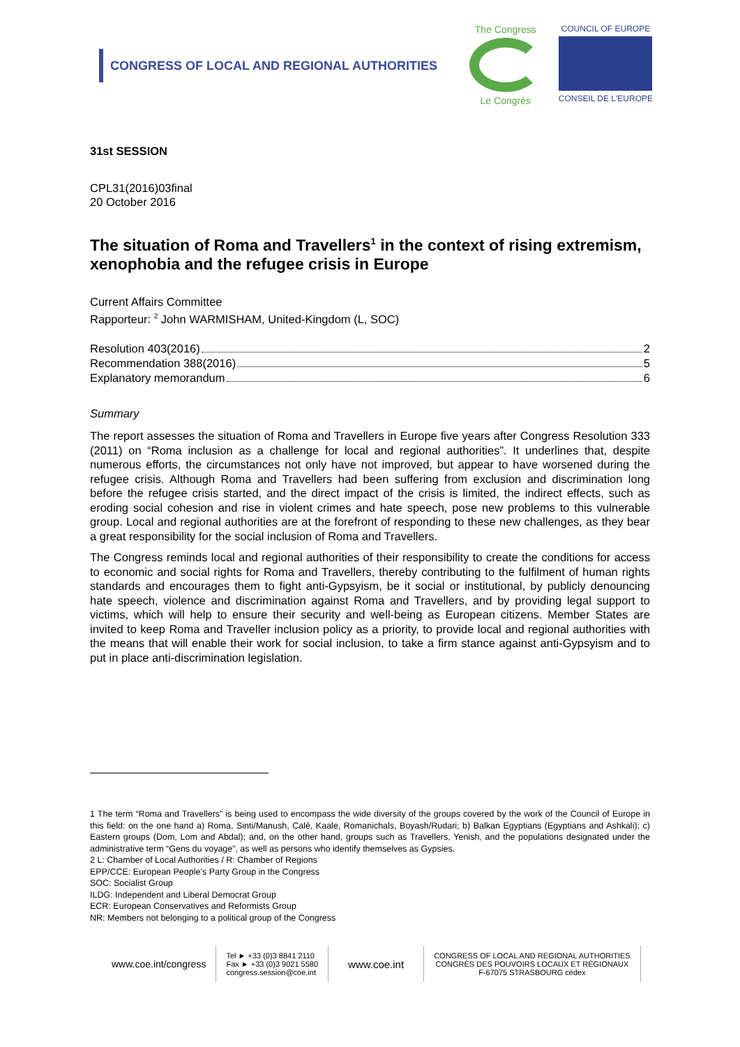CONGRESS OF LOCAL AND REGIONAL AUTHORITIES
The Congress
Le Congrès
COUNCIL OF EUROPE
CONSEIL DE L'EUROPE
31st SESSION
CPL31(2016)03final
20 October 2016
The situation of Roma and Travellers<sup>1</sup> in the context of rising extremism, xenophobia and the refugee crisis in Europe
Current Affairs Committee
Rapporteur: <sup>2</sup> John WARMISHAM, United-Kingdom (L, SOC)
Resolution 403(2016) 2
Recommendation 388(2016) 5
Explanatory memorandum 6
Summary
The report assesses the situation of Roma and Travellers in Europe five years after Congress Resolution 333 (2011) on “Roma inclusion as a challenge for local and regional authorities”. It underlines that, despite numerous efforts, the circumstances not only have not improved, but appear to have worsened during the refugee crisis. Although Roma and Travellers had been suffering from exclusion and discrimination long before the refugee crisis started, and the direct impact of the crisis is limited, the indirect effects, such as eroding social cohesion and rise in violent crimes and hate speech, pose new problems to this vulnerable group. Local and regional authorities are at the forefront of responding to these new challenges, as they bear a great responsibility for the social inclusion of Roma and Travellers.
The Congress reminds local and regional authorities of their responsibility to create the conditions for access to economic and social rights for Roma and Travellers, thereby contributing to the fulfilment of human rights standards and encourages them to fight anti-Gypsyism, be it social or institutional, by publicly denouncing hate speech, violence and discrimination against Roma and Travellers, and by providing legal support to victims, which will help to ensure their security and well-being as European citizens. Member States are invited to keep Roma and Traveller inclusion policy as a priority, to provide local and regional authorities with the means that will enable their work for social inclusion, to take a firm stance against anti-Gypsyism and to put in place anti-discrimination legislation.
1 The term “Roma and Travellers” is being used to encompass the wide diversity of the groups covered by the work of the Council of Europe in this field: on the one hand a) Roma, Sinti/Manush, Calé, Kaale, Romanichals, Boyash/Rudari; b) Balkan Egyptians (Egyptians and Ashkali); c) Eastern groups (Dom, Lom and Abdal); and, on the other hand, groups such as Travellers, Yenish, and the populations designated under the administrative term “Gens du voyage”, as well as persons who identify themselves as Gypsies.
2 L: Chamber of Local Authorities / R: Chamber of Regions
EPP/CCE: European People’s Party Group in the Congress
SOC: Socialist Group
ILDG: Independent and Liberal Democrat Group
ECR: European Conservatives and Reformists Group
NR: Members not belonging to a political group of the Congress
www.coe.int/congress Tel ► +33 (0)3 8841 2110
Fax ► +33 (0)3 9021 5580
congress.session@coe.int www.coe.int CONGRESS OF LOCAL AND REGIONAL AUTHORITIES
CONGRÈS DES POUVOIRS LOCAUX ET RÉGIONAUX
F-67075 STRASBOURG cedex